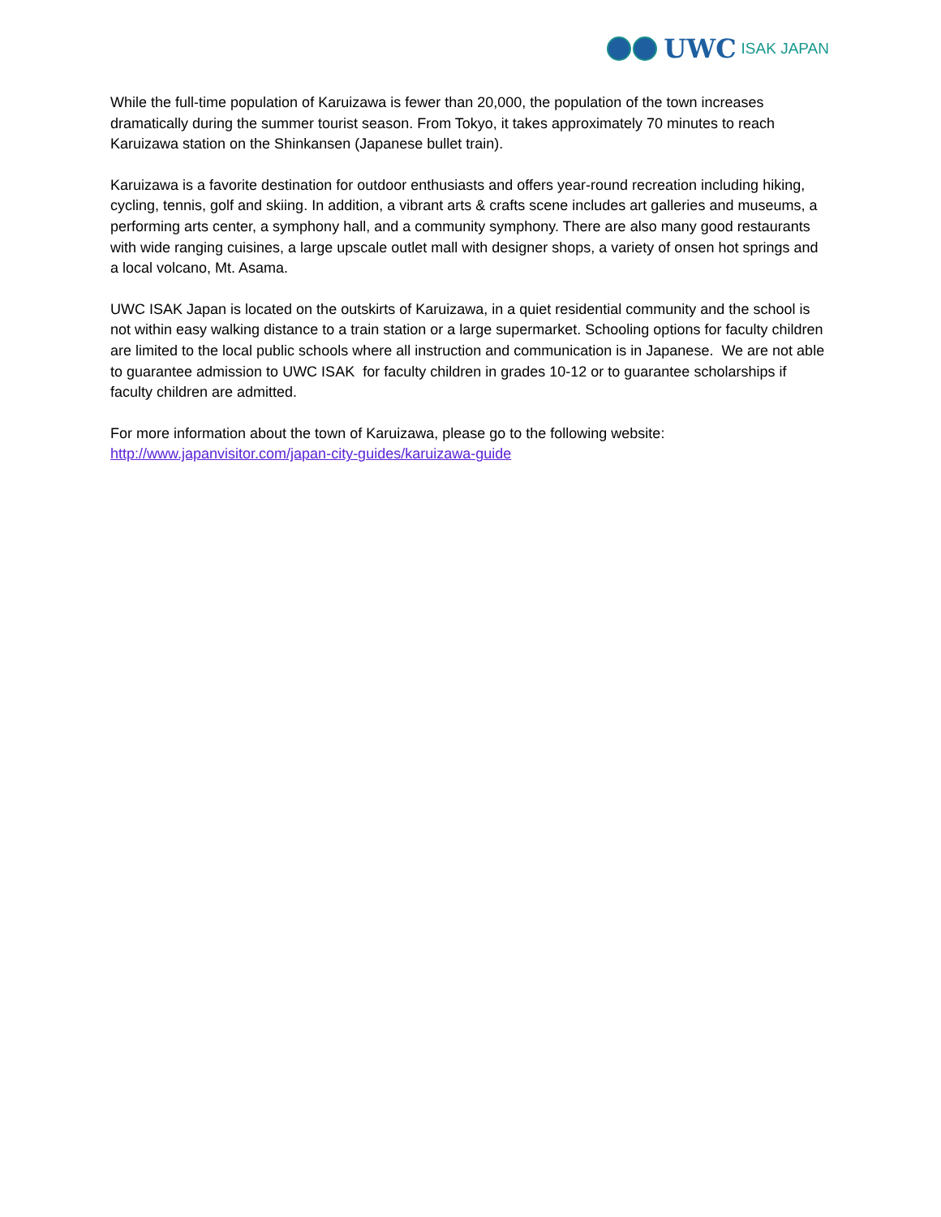UWC ISAK JAPAN
While the full-time population of Karuizawa is fewer than 20,000, the population of the town increases dramatically during the summer tourist season. From Tokyo, it takes approximately 70 minutes to reach Karuizawa station on the Shinkansen (Japanese bullet train).
Karuizawa is a favorite destination for outdoor enthusiasts and offers year-round recreation including hiking, cycling, tennis, golf and skiing. In addition, a vibrant arts & crafts scene includes art galleries and museums, a performing arts center, a symphony hall, and a community symphony. There are also many good restaurants with wide ranging cuisines, a large upscale outlet mall with designer shops, a variety of onsen hot springs and a local volcano, Mt. Asama.
UWC ISAK Japan is located on the outskirts of Karuizawa, in a quiet residential community and the school is not within easy walking distance to a train station or a large supermarket. Schooling options for faculty children are limited to the local public schools where all instruction and communication is in Japanese. We are not able to guarantee admission to UWC ISAK for faculty children in grades 10-12 or to guarantee scholarships if faculty children are admitted.
For more information about the town of Karuizawa, please go to the following website:
http://www.japanvisitor.com/japan-city-guides/karuizawa-guide